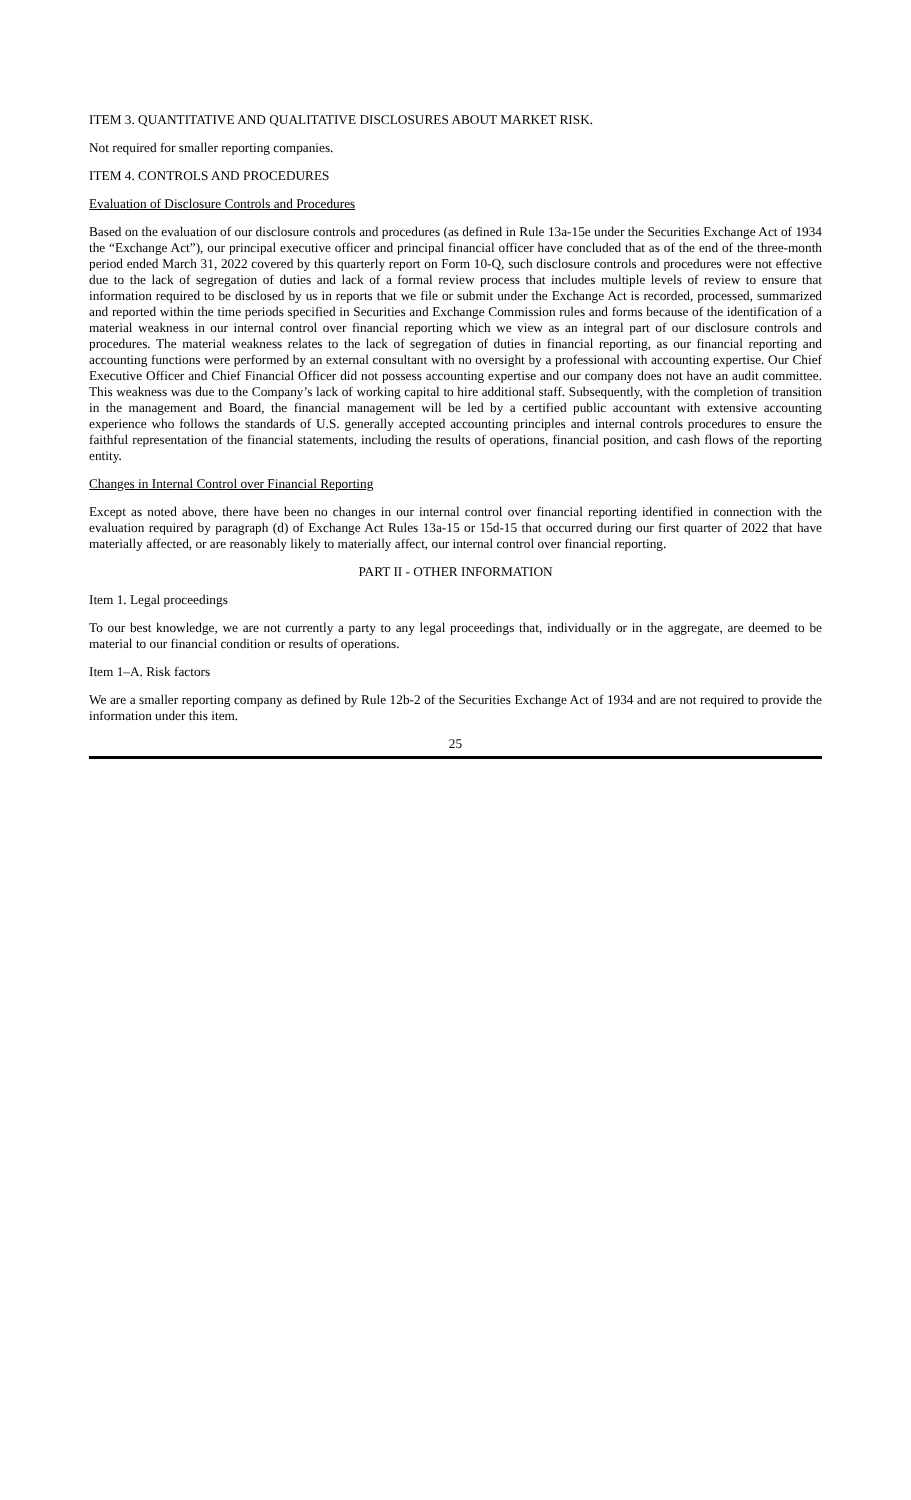ITEM 3. QUANTITATIVE AND QUALITATIVE DISCLOSURES ABOUT MARKET RISK.
Not required for smaller reporting companies.
ITEM 4. CONTROLS AND PROCEDURES
Evaluation of Disclosure Controls and Procedures
Based on the evaluation of our disclosure controls and procedures (as defined in Rule 13a-15e under the Securities Exchange Act of 1934 the “Exchange Act”), our principal executive officer and principal financial officer have concluded that as of the end of the three-month period ended March 31, 2022 covered by this quarterly report on Form 10-Q, such disclosure controls and procedures were not effective due to the lack of segregation of duties and lack of a formal review process that includes multiple levels of review to ensure that information required to be disclosed by us in reports that we file or submit under the Exchange Act is recorded, processed, summarized and reported within the time periods specified in Securities and Exchange Commission rules and forms because of the identification of a material weakness in our internal control over financial reporting which we view as an integral part of our disclosure controls and procedures. The material weakness relates to the lack of segregation of duties in financial reporting, as our financial reporting and accounting functions were performed by an external consultant with no oversight by a professional with accounting expertise. Our Chief Executive Officer and Chief Financial Officer did not possess accounting expertise and our company does not have an audit committee. This weakness was due to the Company’s lack of working capital to hire additional staff. Subsequently, with the completion of transition in the management and Board, the financial management will be led by a certified public accountant with extensive accounting experience who follows the standards of U.S. generally accepted accounting principles and internal controls procedures to ensure the faithful representation of the financial statements, including the results of operations, financial position, and cash flows of the reporting entity.
Changes in Internal Control over Financial Reporting
Except as noted above, there have been no changes in our internal control over financial reporting identified in connection with the evaluation required by paragraph (d) of Exchange Act Rules 13a-15 or 15d-15 that occurred during our first quarter of 2022 that have materially affected, or are reasonably likely to materially affect, our internal control over financial reporting.
PART II - OTHER INFORMATION
Item 1. Legal proceedings
To our best knowledge, we are not currently a party to any legal proceedings that, individually or in the aggregate, are deemed to be material to our financial condition or results of operations.
Item 1–A. Risk factors
We are a smaller reporting company as defined by Rule 12b-2 of the Securities Exchange Act of 1934 and are not required to provide the information under this item.
25